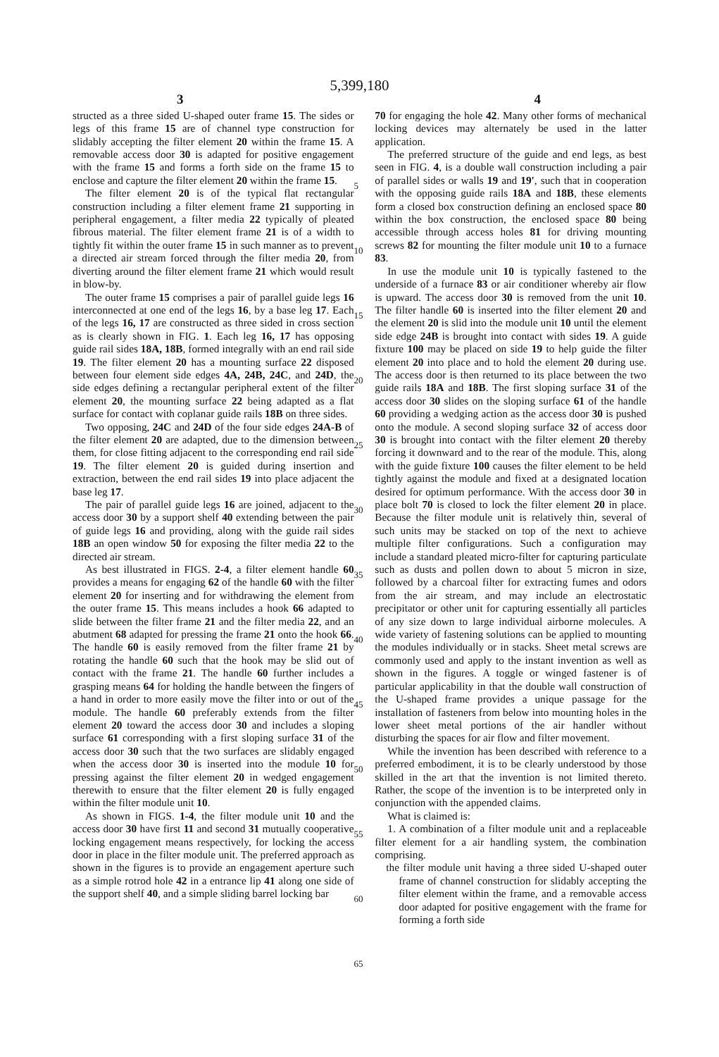5,399,180
3 4
structed as a three sided U-shaped outer frame 15. The sides or legs of this frame 15 are of channel type construction for slidably accepting the filter element 20 within the frame 15. A removable access door 30 is adapted for positive engagement with the frame 15 and forms a forth side on the frame 15 to enclose and capture the filter element 20 within the frame 15.
The filter element 20 is of the typical flat rectangular construction including a filter element frame 21 supporting in peripheral engagement, a filter media 22 typically of pleated fibrous material. The filter element frame 21 is of a width to tightly fit within the outer frame 15 in such manner as to prevent a directed air stream forced through the filter media 20, from diverting around the filter element frame 21 which would result in blow-by.
The outer frame 15 comprises a pair of parallel guide legs 16 interconnected at one end of the legs 16, by a base leg 17. Each of the legs 16, 17 are constructed as three sided in cross section as is clearly shown in FIG. 1. Each leg 16, 17 has opposing guide rail sides 18A, 18B, formed integrally with an end rail side 19. The filter element 20 has a mounting surface 22 disposed between four element side edges 4A, 24B, 24C, and 24D, the side edges defining a rectangular peripheral extent of the filter element 20, the mounting surface 22 being adapted as a flat surface for contact with coplanar guide rails 18B on three sides.
Two opposing, 24C and 24D of the four side edges 24A-B of the filter element 20 are adapted, due to the dimension between them, for close fitting adjacent to the corresponding end rail side 19. The filter element 20 is guided during insertion and extraction, between the end rail sides 19 into place adjacent the base leg 17.
The pair of parallel guide legs 16 are joined, adjacent to the access door 30 by a support shelf 40 extending between the pair of guide legs 16 and providing, along with the guide rail sides 18B an open window 50 for exposing the filter media 22 to the directed air stream.
As best illustrated in FIGS. 2-4, a filter element handle 60 provides a means for engaging 62 of the handle 60 with the filter element 20 for inserting and for withdrawing the element from the outer frame 15. This means includes a hook 66 adapted to slide between the filter frame 21 and the filter media 22, and an abutment 68 adapted for pressing the frame 21 onto the hook 66. The handle 60 is easily removed from the filter frame 21 by rotating the handle 60 such that the hook may be slid out of contact with the frame 21. The handle 60 further includes a grasping means 64 for holding the handle between the fingers of a hand in order to more easily move the filter into or out of the module. The handle 60 preferably extends from the filter element 20 toward the access door 30 and includes a sloping surface 61 corresponding with a first sloping surface 31 of the access door 30 such that the two surfaces are slidably engaged when the access door 30 is inserted into the module 10 for pressing against the filter element 20 in wedged engagement therewith to ensure that the filter element 20 is fully engaged within the filter module unit 10.
As shown in FIGS. 1-4, the filter module unit 10 and the access door 30 have first 11 and second 31 mutually cooperative locking engagement means respectively, for locking the access door in place in the filter module unit. The preferred approach as shown in the figures is to provide an engagement aperture such as a simple rotrod hole 42 in a entrance lip 41 along one side of the support shelf 40, and a simple sliding barrel locking bar
5
10
15
20
25
30
35
40
45
50
55
60
65
70 for engaging the hole 42. Many other forms of mechanical locking devices may alternately be used in the latter application.
The preferred structure of the guide and end legs, as best seen in FIG. 4, is a double wall construction including a pair of parallel sides or walls 19 and 19', such that in cooperation with the opposing guide rails 18A and 18B, these elements form a closed box construction defining an enclosed space 80 within the box construction, the enclosed space 80 being accessible through access holes 81 for driving mounting screws 82 for mounting the filter module unit 10 to a furnace 83.
In use the module unit 10 is typically fastened to the underside of a furnace 83 or air conditioner whereby air flow is upward. The access door 30 is removed from the unit 10. The filter handle 60 is inserted into the filter element 20 and the element 20 is slid into the module unit 10 until the element side edge 24B is brought into contact with sides 19. A guide fixture 100 may be placed on side 19 to help guide the filter element 20 into place and to hold the element 20 during use. The access door is then returned to its place between the two guide rails 18A and 18B. The first sloping surface 31 of the access door 30 slides on the sloping surface 61 of the handle 60 providing a wedging action as the access door 30 is pushed onto the module. A second sloping surface 32 of access door 30 is brought into contact with the filter element 20 thereby forcing it downward and to the rear of the module. This, along with the guide fixture 100 causes the filter element to be held tightly against the module and fixed at a designated location desired for optimum performance. With the access door 30 in place bolt 70 is closed to lock the filter element 20 in place. Because the filter module unit is relatively thin, several of such units may be stacked on top of the next to achieve multiple filter configurations. Such a configuration may include a standard pleated micro-filter for capturing particulate such as dusts and pollen down to about 5 micron in size, followed by a charcoal filter for extracting fumes and odors from the air stream, and may include an electrostatic precipitator or other unit for capturing essentially all particles of any size down to large individual airborne molecules. A wide variety of fastening solutions can be applied to mounting the modules individually or in stacks. Sheet metal screws are commonly used and apply to the instant invention as well as shown in the figures. A toggle or winged fastener is of particular applicability in that the double wall construction of the U-shaped frame provides a unique passage for the installation of fasteners from below into mounting holes in the lower sheet metal portions of the air handler without disturbing the spaces for air flow and filter movement.
While the invention has been described with reference to a preferred embodiment, it is to be clearly understood by those skilled in the art that the invention is not limited thereto. Rather, the scope of the invention is to be interpreted only in conjunction with the appended claims.
What is claimed is:
1. A combination of a filter module unit and a replaceable filter element for a air handling system, the combination comprising.
the filter module unit having a three sided U-shaped outer frame of channel construction for slidably accepting the filter element within the frame, and a removable access door adapted for positive engagement with the frame for forming a forth side